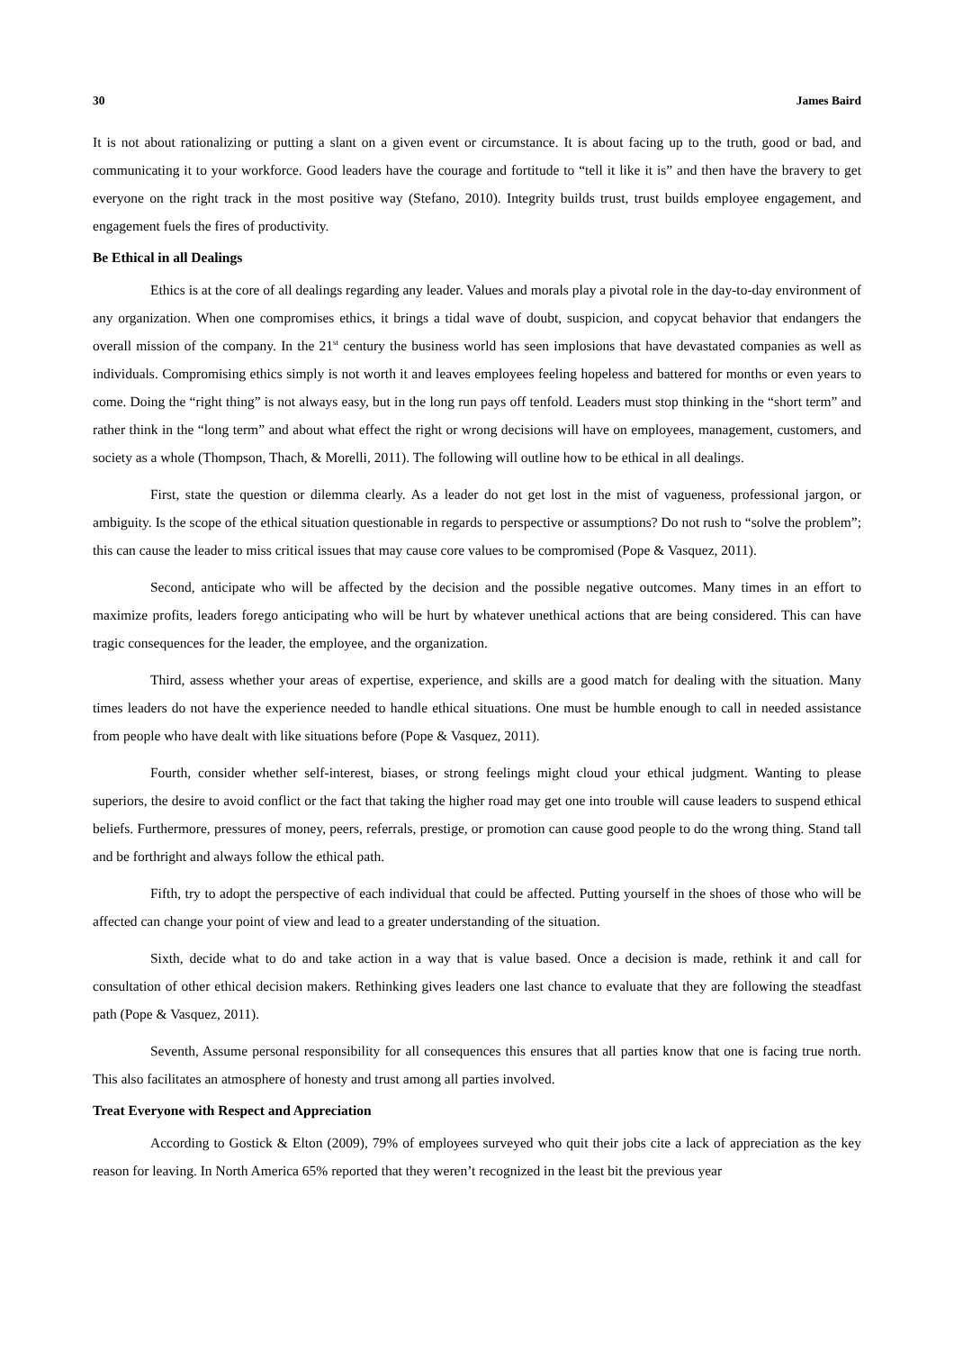30 James Baird
It is not about rationalizing or putting a slant on a given event or circumstance. It is about facing up to the truth, good or bad, and communicating it to your workforce. Good leaders have the courage and fortitude to “tell it like it is” and then have the bravery to get everyone on the right track in the most positive way (Stefano, 2010). Integrity builds trust, trust builds employee engagement, and engagement fuels the fires of productivity.
Be Ethical in all Dealings
Ethics is at the core of all dealings regarding any leader. Values and morals play a pivotal role in the day-to-day environment of any organization. When one compromises ethics, it brings a tidal wave of doubt, suspicion, and copycat behavior that endangers the overall mission of the company. In the 21<sup>st</sup> century the business world has seen implosions that have devastated companies as well as individuals. Compromising ethics simply is not worth it and leaves employees feeling hopeless and battered for months or even years to come. Doing the “right thing” is not always easy, but in the long run pays off tenfold. Leaders must stop thinking in the “short term” and rather think in the “long term” and about what effect the right or wrong decisions will have on employees, management, customers, and society as a whole (Thompson, Thach, & Morelli, 2011). The following will outline how to be ethical in all dealings.
First, state the question or dilemma clearly. As a leader do not get lost in the mist of vagueness, professional jargon, or ambiguity. Is the scope of the ethical situation questionable in regards to perspective or assumptions? Do not rush to “solve the problem”; this can cause the leader to miss critical issues that may cause core values to be compromised (Pope & Vasquez, 2011).
Second, anticipate who will be affected by the decision and the possible negative outcomes. Many times in an effort to maximize profits, leaders forego anticipating who will be hurt by whatever unethical actions that are being considered. This can have tragic consequences for the leader, the employee, and the organization.
Third, assess whether your areas of expertise, experience, and skills are a good match for dealing with the situation. Many times leaders do not have the experience needed to handle ethical situations. One must be humble enough to call in needed assistance from people who have dealt with like situations before (Pope & Vasquez, 2011).
Fourth, consider whether self-interest, biases, or strong feelings might cloud your ethical judgment. Wanting to please superiors, the desire to avoid conflict or the fact that taking the higher road may get one into trouble will cause leaders to suspend ethical beliefs. Furthermore, pressures of money, peers, referrals, prestige, or promotion can cause good people to do the wrong thing. Stand tall and be forthright and always follow the ethical path.
Fifth, try to adopt the perspective of each individual that could be affected. Putting yourself in the shoes of those who will be affected can change your point of view and lead to a greater understanding of the situation.
Sixth, decide what to do and take action in a way that is value based. Once a decision is made, rethink it and call for consultation of other ethical decision makers. Rethinking gives leaders one last chance to evaluate that they are following the steadfast path (Pope & Vasquez, 2011).
Seventh, Assume personal responsibility for all consequences this ensures that all parties know that one is facing true north. This also facilitates an atmosphere of honesty and trust among all parties involved.
Treat Everyone with Respect and Appreciation
According to Gostick & Elton (2009), 79% of employees surveyed who quit their jobs cite a lack of appreciation as the key reason for leaving. In North America 65% reported that they weren’t recognized in the least bit the previous year